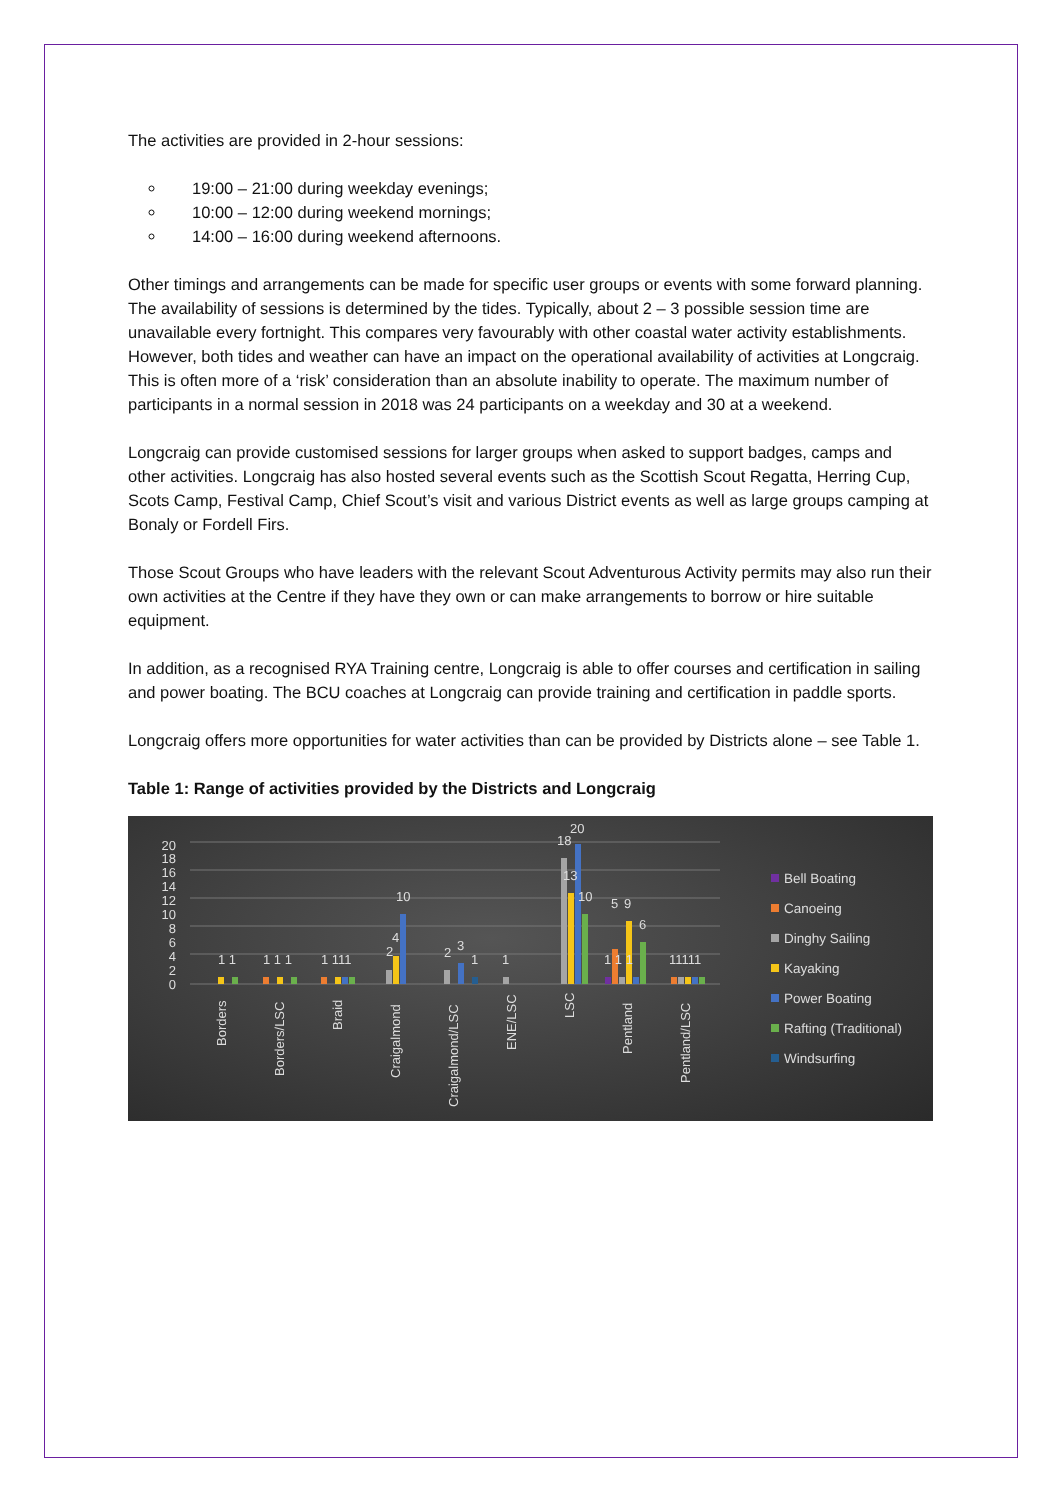The activities are provided in 2-hour sessions:
19:00 – 21:00 during weekday evenings;
10:00 – 12:00 during weekend mornings;
14:00 – 16:00 during weekend afternoons.
Other timings and arrangements can be made for specific user groups or events with some forward planning. The availability of sessions is determined by the tides. Typically, about 2 – 3 possible session time are unavailable every fortnight. This compares very favourably with other coastal water activity establishments. However, both tides and weather can have an impact on the operational availability of activities at Longcraig. This is often more of a ‘risk’ consideration than an absolute inability to operate. The maximum number of participants in a normal session in 2018 was 24 participants on a weekday and 30 at a weekend.
Longcraig can provide customised sessions for larger groups when asked to support badges, camps and other activities. Longcraig has also hosted several events such as the Scottish Scout Regatta, Herring Cup, Scots Camp, Festival Camp, Chief Scout’s visit and various District events as well as large groups camping at Bonaly or Fordell Firs.
Those Scout Groups who have leaders with the relevant Scout Adventurous Activity permits may also run their own activities at the Centre if they have they own or can make arrangements to borrow or hire suitable equipment.
In addition, as a recognised RYA Training centre, Longcraig is able to offer courses and certification in sailing and power boating. The BCU coaches at Longcraig can provide training and certification in paddle sports.
Longcraig offers more opportunities for water activities than can be provided by Districts alone – see Table 1.
Table 1: Range of activities provided by the Districts and Longcraig
0
2
4
6
8
10
12
14
16
18
20
1 1
1 1 1
1 111
2
4
10
2
3
1
1
18
20
13
10
5
1 1 1
9
6
11111
Borders
Borders/LSC
Braid
Craigalmond
Craigalmond/LSC
ENE/LSC
LSC
Pentland
Pentland/LSC
Bell Boating
Canoeing
Dinghy Sailing
Kayaking
Power Boating
Rafting (Traditional)
Windsurfing